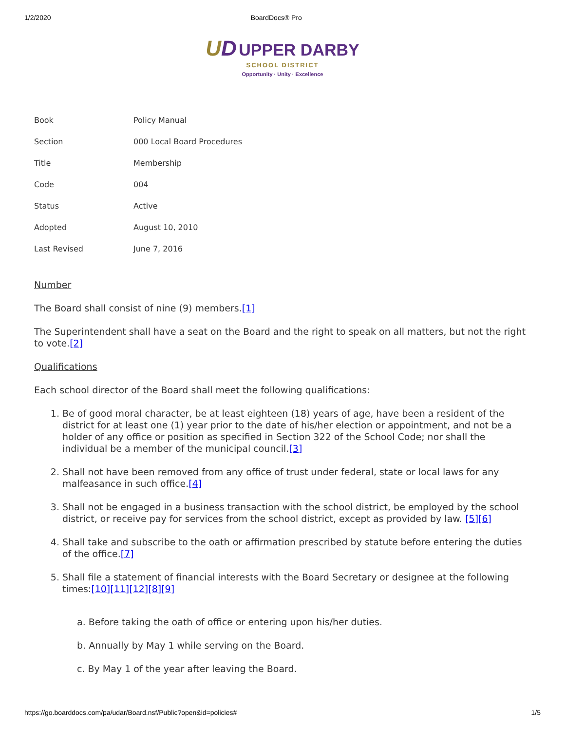1/2/2020 BoardDocs® Pro
UD UPPER DARBY
SCHOOL DISTRICT
Opportunity · Unity · Excellence
| Book | Policy Manual |
| Section | 000 Local Board Procedures |
| Title | Membership |
| Code | 004 |
| Status | Active |
| Adopted | August 10, 2010 |
| Last Revised | June 7, 2016 |
Number
The Board shall consist of nine (9) members.[1]
The Superintendent shall have a seat on the Board and the right to speak on all matters, but not the right to vote.[2]
Qualifications
Each school director of the Board shall meet the following qualifications:
1. Be of good moral character, be at least eighteen (18) years of age, have been a resident of the district for at least one (1) year prior to the date of his/her election or appointment, and not be a holder of any office or position as specified in Section 322 of the School Code; nor shall the individual be a member of the municipal council.[3]
2. Shall not have been removed from any office of trust under federal, state or local laws for any malfeasance in such office.[4]
3. Shall not be engaged in a business transaction with the school district, be employed by the school district, or receive pay for services from the school district, except as provided by law. [5][6]
4. Shall take and subscribe to the oath or affirmation prescribed by statute before entering the duties of the office.[7]
5. Shall file a statement of financial interests with the Board Secretary or designee at the following times:[10][11][12][8][9]
a. Before taking the oath of office or entering upon his/her duties.
b. Annually by May 1 while serving on the Board.
c. By May 1 of the year after leaving the Board.
https://go.boarddocs.com/pa/udar/Board.nsf/Public?open&id=policies# 1/5